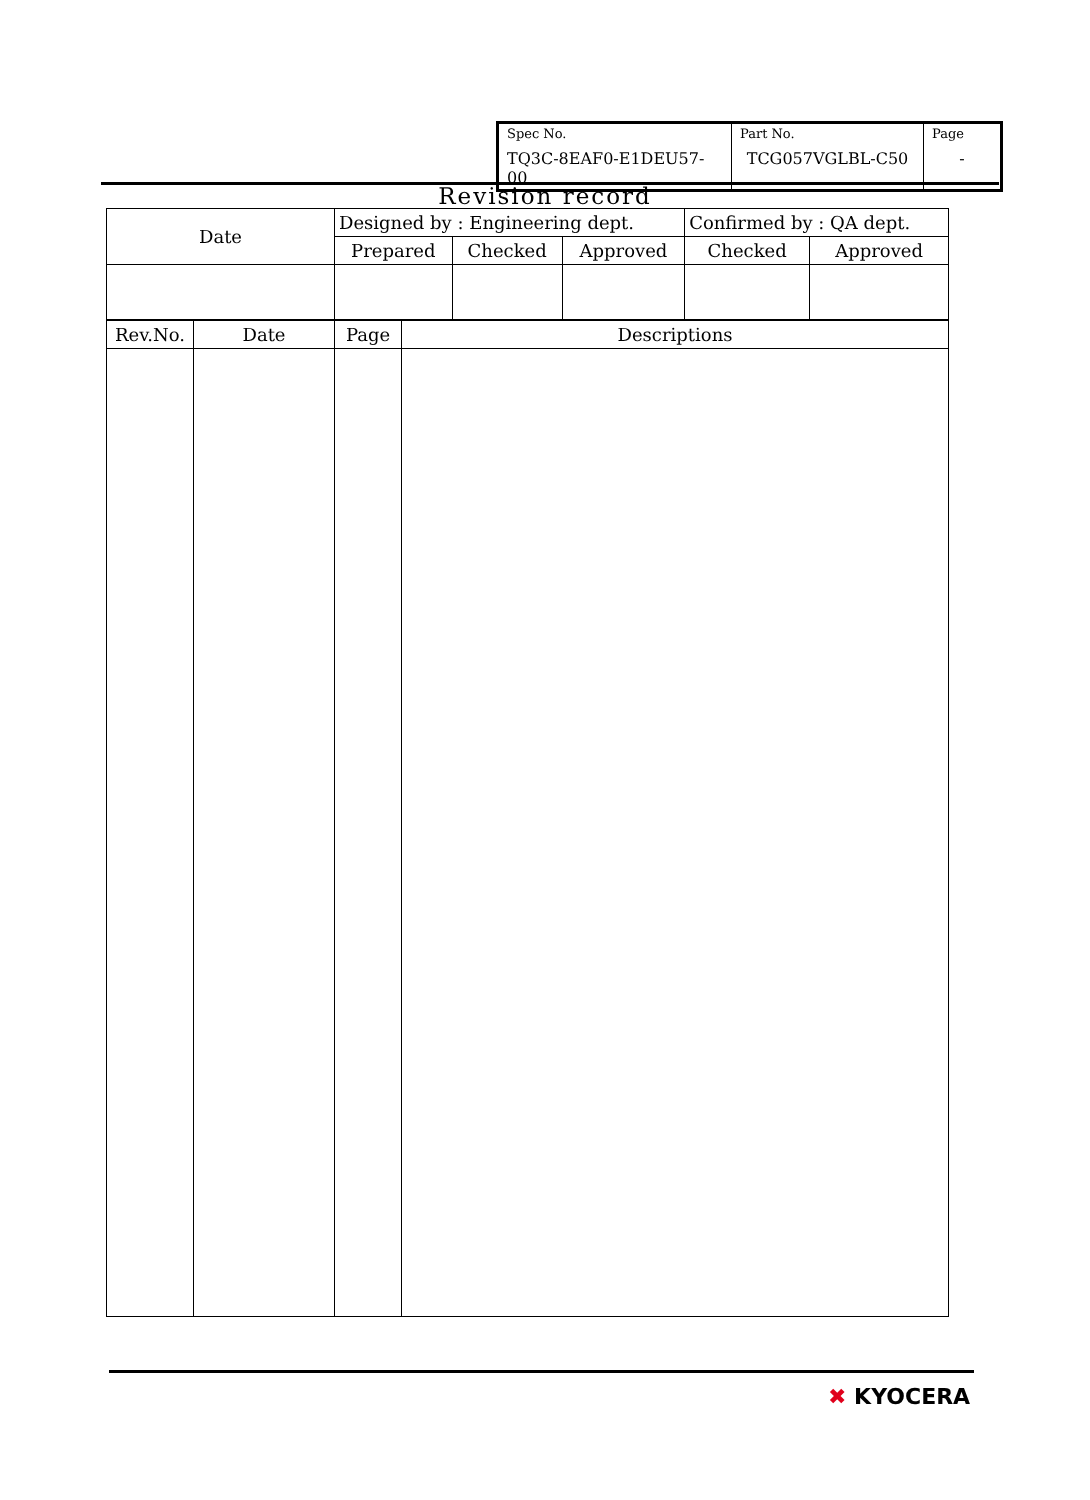| Spec No. TQ3C-8EAF0-E1DEU57-00 | Part No. TCG057VGLBL-C50 | Page - |
Revision record
| Date | Designed by : Engineering dept. | | | Confirmed by : QA dept. | |
| | Prepared | Checked | Approved | Checked | Approved |
| Rev.No. | Date | Page | Descriptions |
✖ KYOCERA